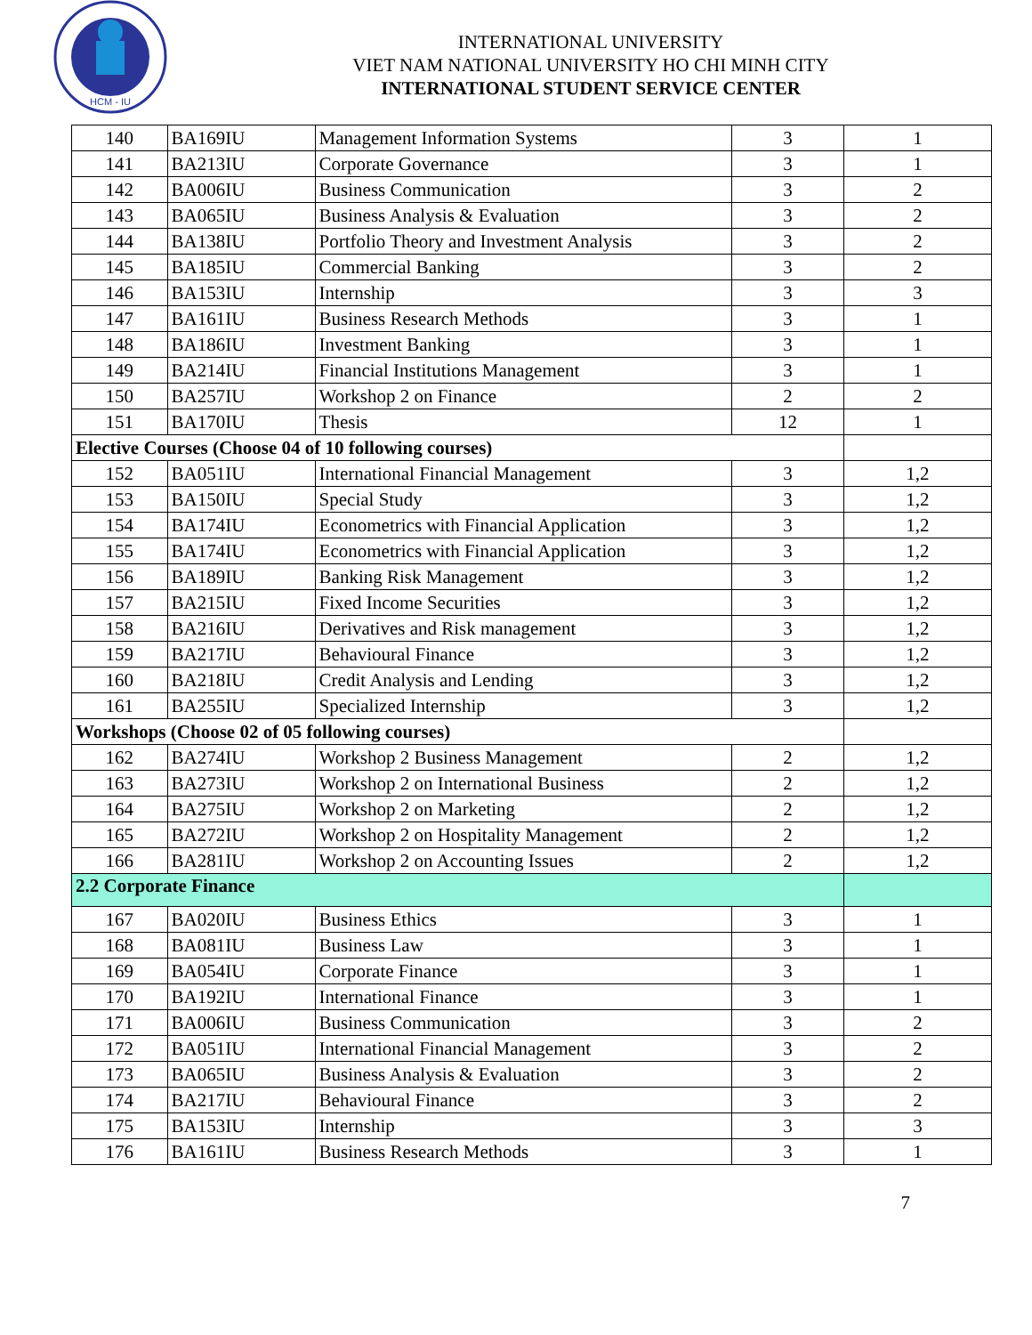HCM - IU
INTERNATIONAL UNIVERSITY
VIET NAM NATIONAL UNIVERSITY HO CHI MINH CITY
INTERNATIONAL STUDENT SERVICE CENTER
| 140 | BA169IU | Management Information Systems | 3 | 1 |
| 141 | BA213IU | Corporate Governance | 3 | 1 |
| 142 | BA006IU | Business Communication | 3 | 2 |
| 143 | BA065IU | Business Analysis & Evaluation | 3 | 2 |
| 144 | BA138IU | Portfolio Theory and Investment Analysis | 3 | 2 |
| 145 | BA185IU | Commercial Banking | 3 | 2 |
| 146 | BA153IU | Internship | 3 | 3 |
| 147 | BA161IU | Business Research Methods | 3 | 1 |
| 148 | BA186IU | Investment Banking | 3 | 1 |
| 149 | BA214IU | Financial Institutions Management | 3 | 1 |
| 150 | BA257IU | Workshop 2 on Finance | 2 | 2 |
| 151 | BA170IU | Thesis | 12 | 1 |
| Elective Courses (Choose 04 of 10 following courses) | | | | |
| 152 | BA051IU | International Financial Management | 3 | 1,2 |
| 153 | BA150IU | Special Study | 3 | 1,2 |
| 154 | BA174IU | Econometrics with Financial Application | 3 | 1,2 |
| 155 | BA174IU | Econometrics with Financial Application | 3 | 1,2 |
| 156 | BA189IU | Banking Risk Management | 3 | 1,2 |
| 157 | BA215IU | Fixed Income Securities | 3 | 1,2 |
| 158 | BA216IU | Derivatives and Risk management | 3 | 1,2 |
| 159 | BA217IU | Behavioural Finance | 3 | 1,2 |
| 160 | BA218IU | Credit Analysis and Lending | 3 | 1,2 |
| 161 | BA255IU | Specialized Internship | 3 | 1,2 |
| Workshops (Choose 02 of 05 following courses) | | | | |
| 162 | BA274IU | Workshop 2 Business Management | 2 | 1,2 |
| 163 | BA273IU | Workshop 2 on International Business | 2 | 1,2 |
| 164 | BA275IU | Workshop 2 on Marketing | 2 | 1,2 |
| 165 | BA272IU | Workshop 2 on Hospitality Management | 2 | 1,2 |
| 166 | BA281IU | Workshop 2 on Accounting Issues | 2 | 1,2 |
| 2.2 Corporate Finance | | | | |
| 167 | BA020IU | Business Ethics | 3 | 1 |
| 168 | BA081IU | Business Law | 3 | 1 |
| 169 | BA054IU | Corporate Finance | 3 | 1 |
| 170 | BA192IU | International Finance | 3 | 1 |
| 171 | BA006IU | Business Communication | 3 | 2 |
| 172 | BA051IU | International Financial Management | 3 | 2 |
| 173 | BA065IU | Business Analysis & Evaluation | 3 | 2 |
| 174 | BA217IU | Behavioural Finance | 3 | 2 |
| 175 | BA153IU | Internship | 3 | 3 |
| 176 | BA161IU | Business Research Methods | 3 | 1 |
7